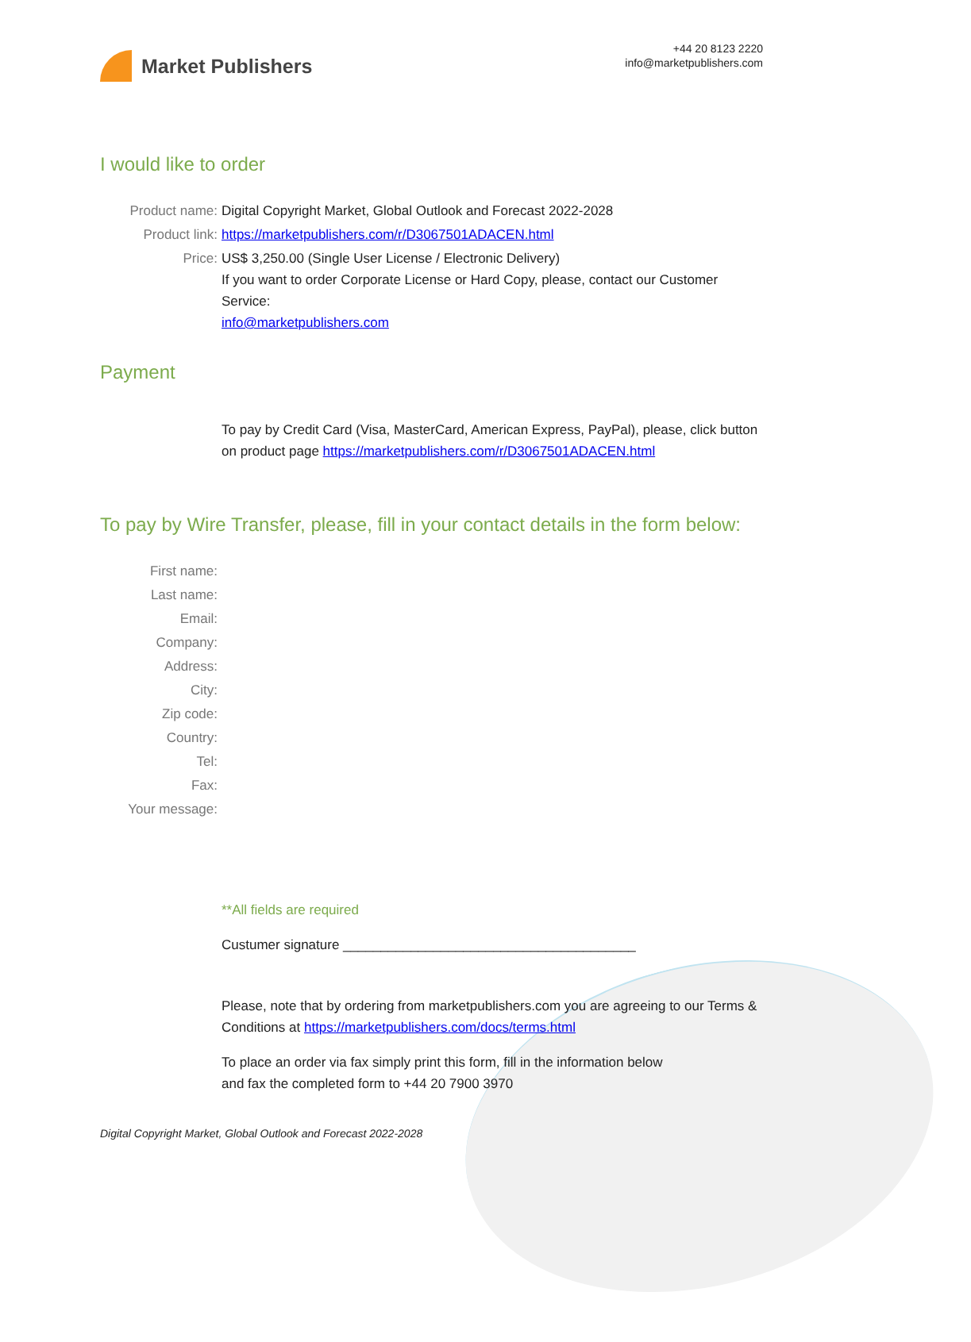Market Publishers
+44 20 8123 2220
info@marketpublishers.com
I would like to order
Product name: Digital Copyright Market, Global Outlook and Forecast 2022-2028
Product link: https://marketpublishers.com/r/D3067501ADACEN.html
Price: US$ 3,250.00 (Single User License / Electronic Delivery)
If you want to order Corporate License or Hard Copy, please, contact our Customer Service:
info@marketpublishers.com
Payment
To pay by Credit Card (Visa, MasterCard, American Express, PayPal), please, click button on product page https://marketpublishers.com/r/D3067501ADACEN.html
To pay by Wire Transfer, please, fill in your contact details in the form below:
First name:
Last name:
Email:
Company:
Address:
City:
Zip code:
Country:
Tel:
Fax:
Your message:
**All fields are required
Custumer signature _______________________________________
Please, note that by ordering from marketpublishers.com you are agreeing to our Terms & Conditions at https://marketpublishers.com/docs/terms.html
To place an order via fax simply print this form, fill in the information below
and fax the completed form to +44 20 7900 3970
Digital Copyright Market, Global Outlook and Forecast 2022-2028